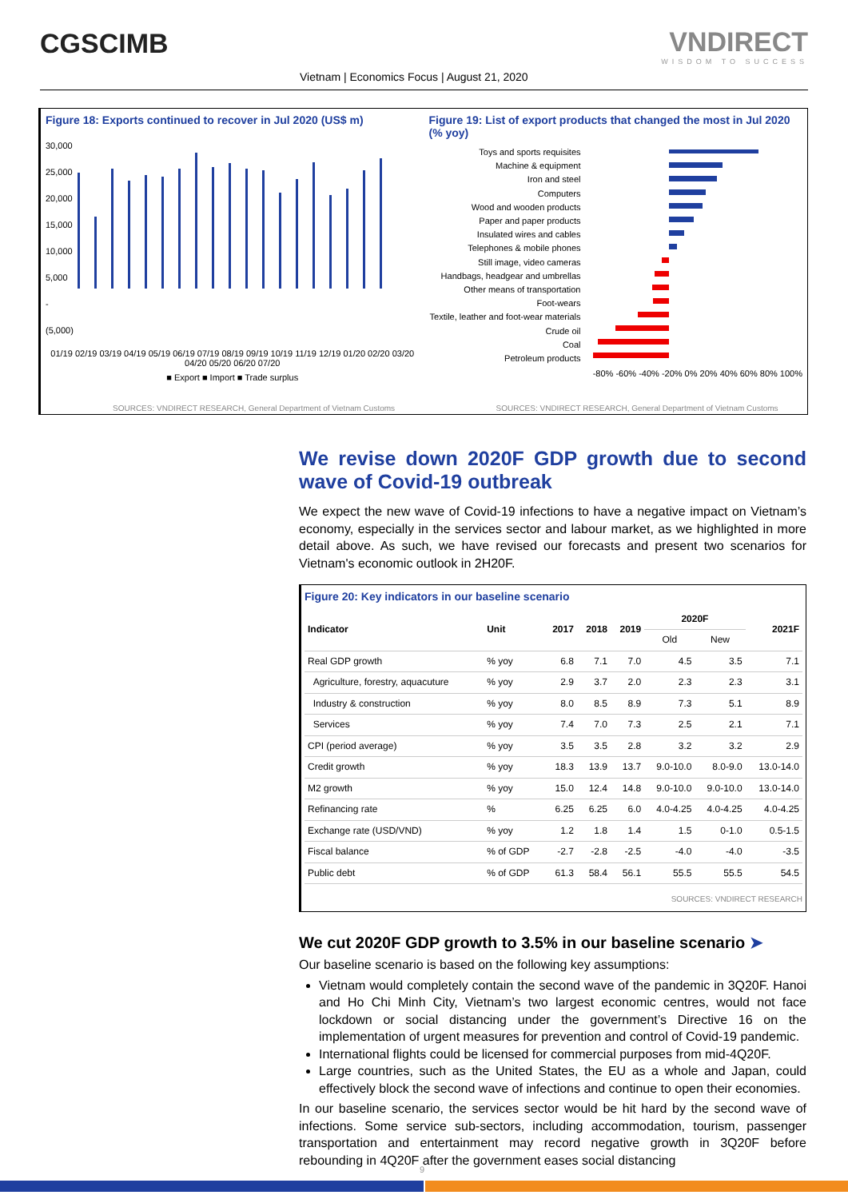CGSCIMB VNDIRECT
WISDOM TO SUCCESS
Vietnam | Economics Focus | August 21, 2020
Figure 18: Exports continued to recover in Jul 2020 (US$ m)
30,000
25,000
20,000
15,000
10,000
5,000
-
(5,000)
01/19 02/19 03/19 04/19 05/19 06/19 07/19 08/19 09/19 10/19 11/19 12/19 01/20 02/20 03/20 04/20 05/20 06/20 07/20
■ Export ■ Import ■ Trade surplus
SOURCES: VNDIRECT RESEARCH, General Department of Vietnam Customs
Figure 19: List of export products that changed the most in Jul 2020 (% yoy)
Toys and sports requisites
Machine & equipment
Iron and steel
Computers
Wood and wooden products
Paper and paper products
Insulated wires and cables
Telephones & mobile phones
Still image, video cameras
Handbags, headgear and umbrellas
Other means of transportation
Foot-wears
Textile, leather and foot-wear materials
Crude oil
Coal
Petroleum products
-80% -60% -40% -20% 0% 20% 40% 60% 80% 100%
SOURCES: VNDIRECT RESEARCH, General Department of Vietnam Customs
We revise down 2020F GDP growth due to second wave of Covid-19 outbreak
We expect the new wave of Covid-19 infections to have a negative impact on Vietnam’s economy, especially in the services sector and labour market, as we highlighted in more detail above. As such, we have revised our forecasts and present two scenarios for Vietnam's economic outlook in 2H20F.
Figure 20: Key indicators in our baseline scenario
| Indicator | Unit | 2017 | 2018 | 2019 | 2020F | | 2021F |
| --- | --- | --- | --- | --- | --- | --- | --- |
| | | | | | Old | New | |
| Real GDP growth | % yoy | 6.8 | 7.1 | 7.0 | 4.5 | 3.5 | 7.1 |
| Agriculture, forestry, aquacuture | % yoy | 2.9 | 3.7 | 2.0 | 2.3 | 2.3 | 3.1 |
| Industry & construction | % yoy | 8.0 | 8.5 | 8.9 | 7.3 | 5.1 | 8.9 |
| Services | % yoy | 7.4 | 7.0 | 7.3 | 2.5 | 2.1 | 7.1 |
| CPI (period average) | % yoy | 3.5 | 3.5 | 2.8 | 3.2 | 3.2 | 2.9 |
| Credit growth | % yoy | 18.3 | 13.9 | 13.7 | 9.0-10.0 | 8.0-9.0 | 13.0-14.0 |
| M2 growth | % yoy | 15.0 | 12.4 | 14.8 | 9.0-10.0 | 9.0-10.0 | 13.0-14.0 |
| Refinancing rate | % | 6.25 | 6.25 | 6.0 | 4.0-4.25 | 4.0-4.25 | 4.0-4.25 |
| Exchange rate (USD/VND) | % yoy | 1.2 | 1.8 | 1.4 | 1.5 | 0-1.0 | 0.5-1.5 |
| Fiscal balance | % of GDP | -2.7 | -2.8 | -2.5 | -4.0 | -4.0 | -3.5 |
| Public debt | % of GDP | 61.3 | 58.4 | 56.1 | 55.5 | 55.5 | 54.5 |
SOURCES: VNDIRECT RESEARCH
We cut 2020F GDP growth to 3.5% in our baseline scenario ➤
Our baseline scenario is based on the following key assumptions:
Vietnam would completely contain the second wave of the pandemic in 3Q20F. Hanoi and Ho Chi Minh City, Vietnam’s two largest economic centres, would not face lockdown or social distancing under the government’s Directive 16 on the implementation of urgent measures for prevention and control of Covid-19 pandemic.
International flights could be licensed for commercial purposes from mid-4Q20F.
Large countries, such as the United States, the EU as a whole and Japan, could effectively block the second wave of infections and continue to open their economies.
In our baseline scenario, the services sector would be hit hard by the second wave of infections. Some service sub-sectors, including accommodation, tourism, passenger transportation and entertainment may record negative growth in 3Q20F before rebounding in 4Q20F after the government eases social distancing
9